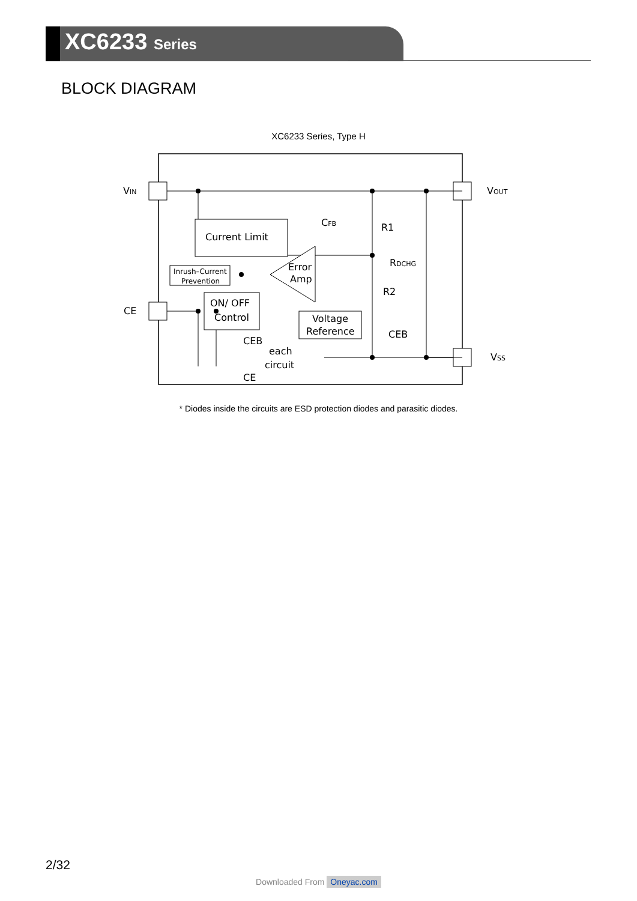XC6233 Series
BLOCK DIAGRAM
XC6233 Series, Type H
Current Limit
Inrush–Current
Prevention
Error
Amp
ON/ OFF
Control
Voltage
Reference
CEB
each
circuit
CE
CFB
R1
R2
RDCHG
CEB
VIN
CE
VOUT
VSS
* Diodes inside the circuits are ESD protection diodes and parasitic diodes.
2/32
Downloaded From Oneyac.com